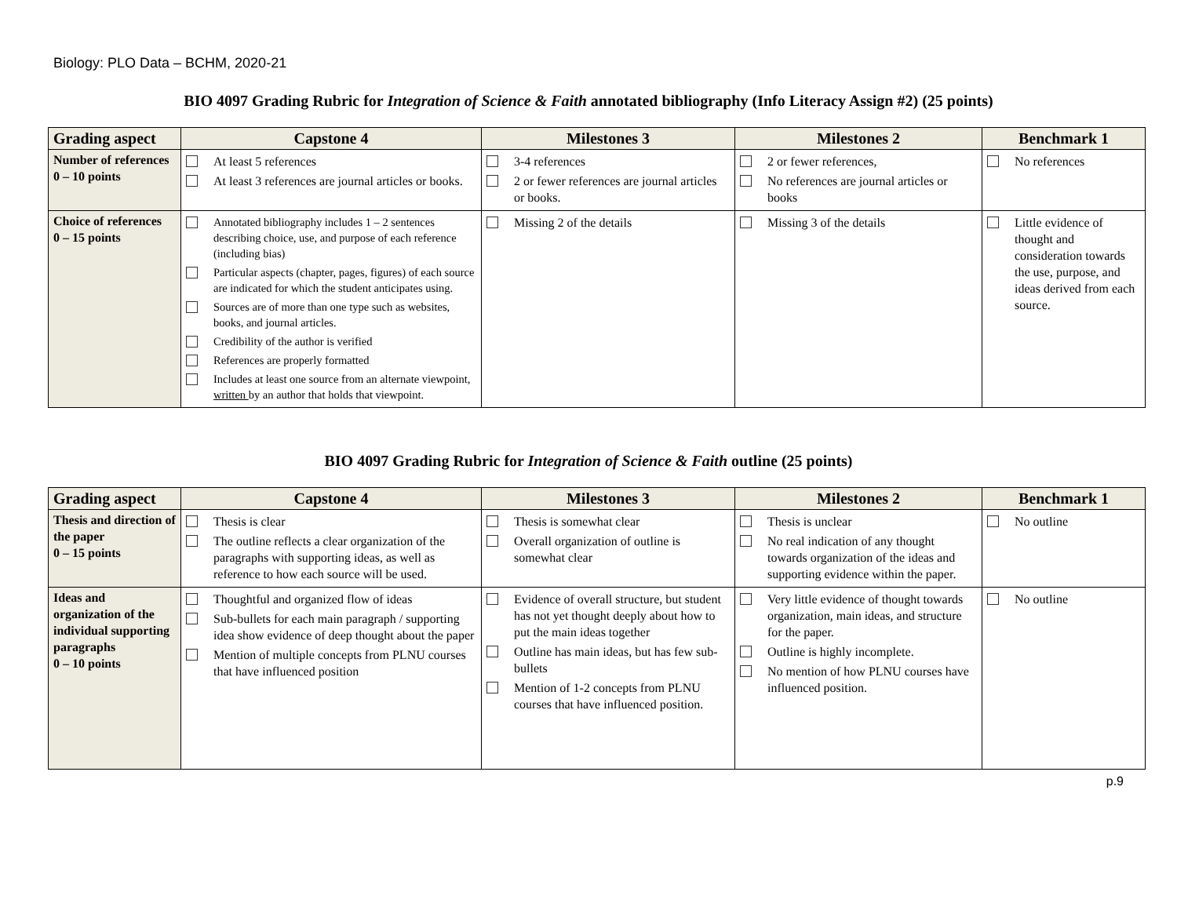Biology: PLO Data – BCHM, 2020-21
BIO 4097 Grading Rubric for Integration of Science & Faith annotated bibliography (Info Literacy Assign #2) (25 points)
| Grading aspect | Capstone 4 | Milestones 3 | Milestones 2 | Benchmark 1 |
| --- | --- | --- | --- | --- |
| Number of references 0 – 10 points | At least 5 references At least 3 references are journal articles or books. | 3-4 references 2 or fewer references are journal articles or books. | 2 or fewer references, No references are journal articles or books | No references |
| Choice of references 0 – 15 points | Annotated bibliography includes 1 – 2 sentences describing choice, use, and purpose of each reference (including bias) Particular aspects (chapter, pages, figures) of each source are indicated for which the student anticipates using. Sources are of more than one type such as websites, books, and journal articles. Credibility of the author is verified References are properly formatted Includes at least one source from an alternate viewpoint, written by an author that holds that viewpoint. | Missing 2 of the details | Missing 3 of the details | Little evidence of thought and consideration towards the use, purpose, and ideas derived from each source. |
BIO 4097 Grading Rubric for Integration of Science & Faith outline (25 points)
| Grading aspect | Capstone 4 | Milestones 3 | Milestones 2 | Benchmark 1 |
| --- | --- | --- | --- | --- |
| Thesis and direction of the paper 0 – 15 points | Thesis is clear The outline reflects a clear organization of the paragraphs with supporting ideas, as well as reference to how each source will be used. | Thesis is somewhat clear Overall organization of outline is somewhat clear | Thesis is unclear No real indication of any thought towards organization of the ideas and supporting evidence within the paper. | No outline |
| Ideas and organization of the individual supporting paragraphs 0 – 10 points | Thoughtful and organized flow of ideas Sub-bullets for each main paragraph / supporting idea show evidence of deep thought about the paper Mention of multiple concepts from PLNU courses that have influenced position | Evidence of overall structure, but student has not yet thought deeply about how to put the main ideas together Outline has main ideas, but has few sub-bullets Mention of 1-2 concepts from PLNU courses that have influenced position. | Very little evidence of thought towards organization, main ideas, and structure for the paper. Outline is highly incomplete. No mention of how PLNU courses have influenced position. | No outline |
p.9